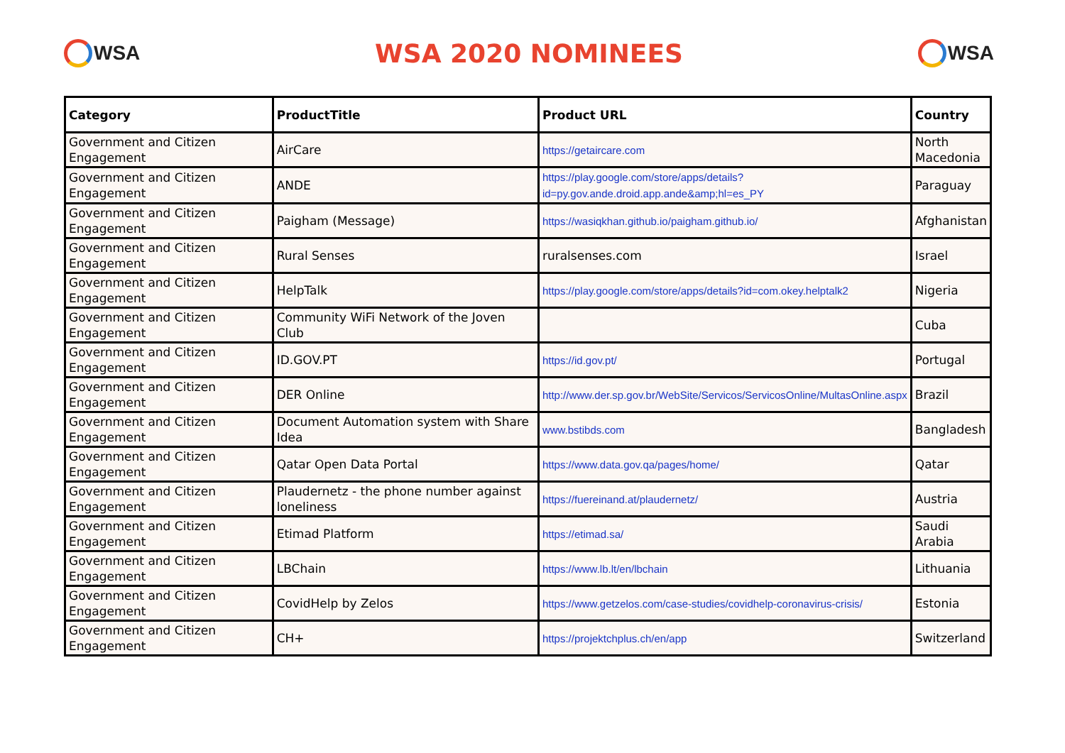WSA
WSA 2020 NOMINEES
WSA
| Category | ProductTitle | Product URL | Country |
| --- | --- | --- | --- |
| Government and Citizen Engagement | AirCare | https://getaircare.com | North Macedonia |
| Government and Citizen Engagement | ANDE | https://play.google.com/store/apps/details?id=py.gov.ande.droid.app.ande&amp;hl=es_PY | Paraguay |
| Government and Citizen Engagement | Paigham (Message) | https://wasiqkhan.github.io/paigham.github.io/ | Afghanistan |
| Government and Citizen Engagement | Rural Senses | ruralsenses.com | Israel |
| Government and Citizen Engagement | HelpTalk | https://play.google.com/store/apps/details?id=com.okey.helptalk2 | Nigeria |
| Government and Citizen Engagement | Community WiFi Network of the Joven Club | | Cuba |
| Government and Citizen Engagement | ID.GOV.PT | https://id.gov.pt/ | Portugal |
| Government and Citizen Engagement | DER Online | http://www.der.sp.gov.br/WebSite/Servicos/ServicosOnline/MultasOnline.aspx | Brazil |
| Government and Citizen Engagement | Document Automation system with Share Idea | www.bstibds.com | Bangladesh |
| Government and Citizen Engagement | Qatar Open Data Portal | https://www.data.gov.qa/pages/home/ | Qatar |
| Government and Citizen Engagement | Plaudernetz - the phone number against loneliness | https://fuereinand.at/plaudernetz/ | Austria |
| Government and Citizen Engagement | Etimad Platform | https://etimad.sa/ | Saudi Arabia |
| Government and Citizen Engagement | LBChain | https://www.lb.lt/en/lbchain | Lithuania |
| Government and Citizen Engagement | CovidHelp by Zelos | https://www.getzelos.com/case-studies/covidhelp-coronavirus-crisis/ | Estonia |
| Government and Citizen Engagement | CH+ | https://projektchplus.ch/en/app | Switzerland |